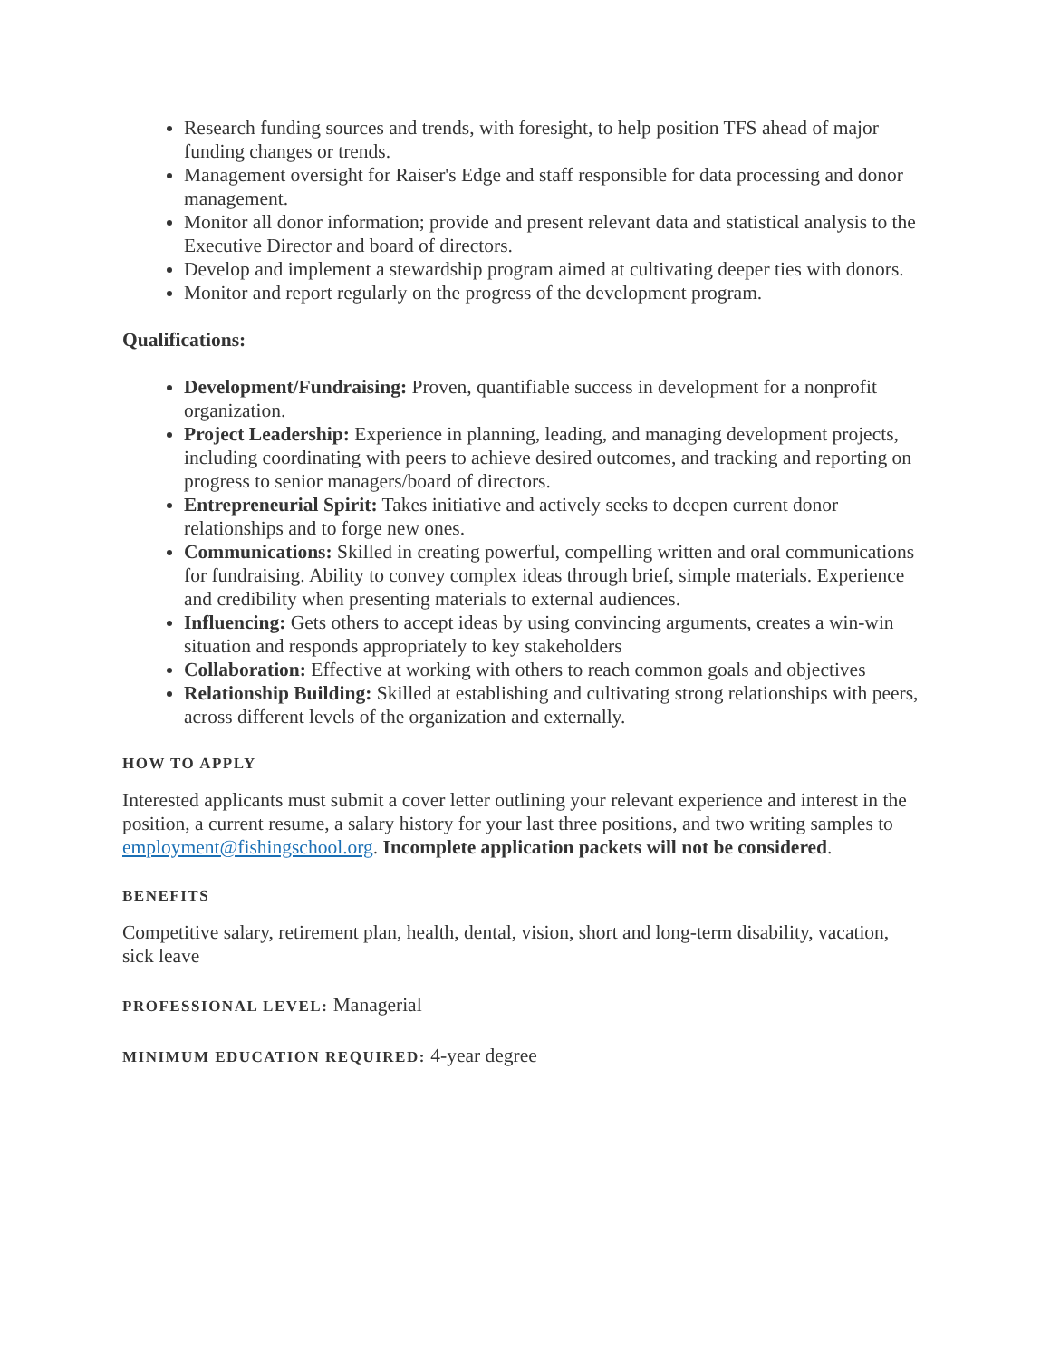Research funding sources and trends, with foresight, to help position TFS ahead of major funding changes or trends.
Management oversight for Raiser's Edge and staff responsible for data processing and donor management.
Monitor all donor information; provide and present relevant data and statistical analysis to the Executive Director and board of directors.
Develop and implement a stewardship program aimed at cultivating deeper ties with donors.
Monitor and report regularly on the progress of the development program.
Qualifications:
Development/Fundraising: Proven, quantifiable success in development for a nonprofit organization.
Project Leadership: Experience in planning, leading, and managing development projects, including coordinating with peers to achieve desired outcomes, and tracking and reporting on progress to senior managers/board of directors.
Entrepreneurial Spirit: Takes initiative and actively seeks to deepen current donor relationships and to forge new ones.
Communications: Skilled in creating powerful, compelling written and oral communications for fundraising. Ability to convey complex ideas through brief, simple materials. Experience and credibility when presenting materials to external audiences.
Influencing: Gets others to accept ideas by using convincing arguments, creates a win-win situation and responds appropriately to key stakeholders
Collaboration: Effective at working with others to reach common goals and objectives
Relationship Building: Skilled at establishing and cultivating strong relationships with peers, across different levels of the organization and externally.
HOW TO APPLY
Interested applicants must submit a cover letter outlining your relevant experience and interest in the position, a current resume, a salary history for your last three positions, and two writing samples to employment@fishingschool.org. Incomplete application packets will not be considered.
BENEFITS
Competitive salary, retirement plan, health, dental, vision, short and long-term disability, vacation, sick leave
PROFESSIONAL LEVEL: Managerial
MINIMUM EDUCATION REQUIRED: 4-year degree